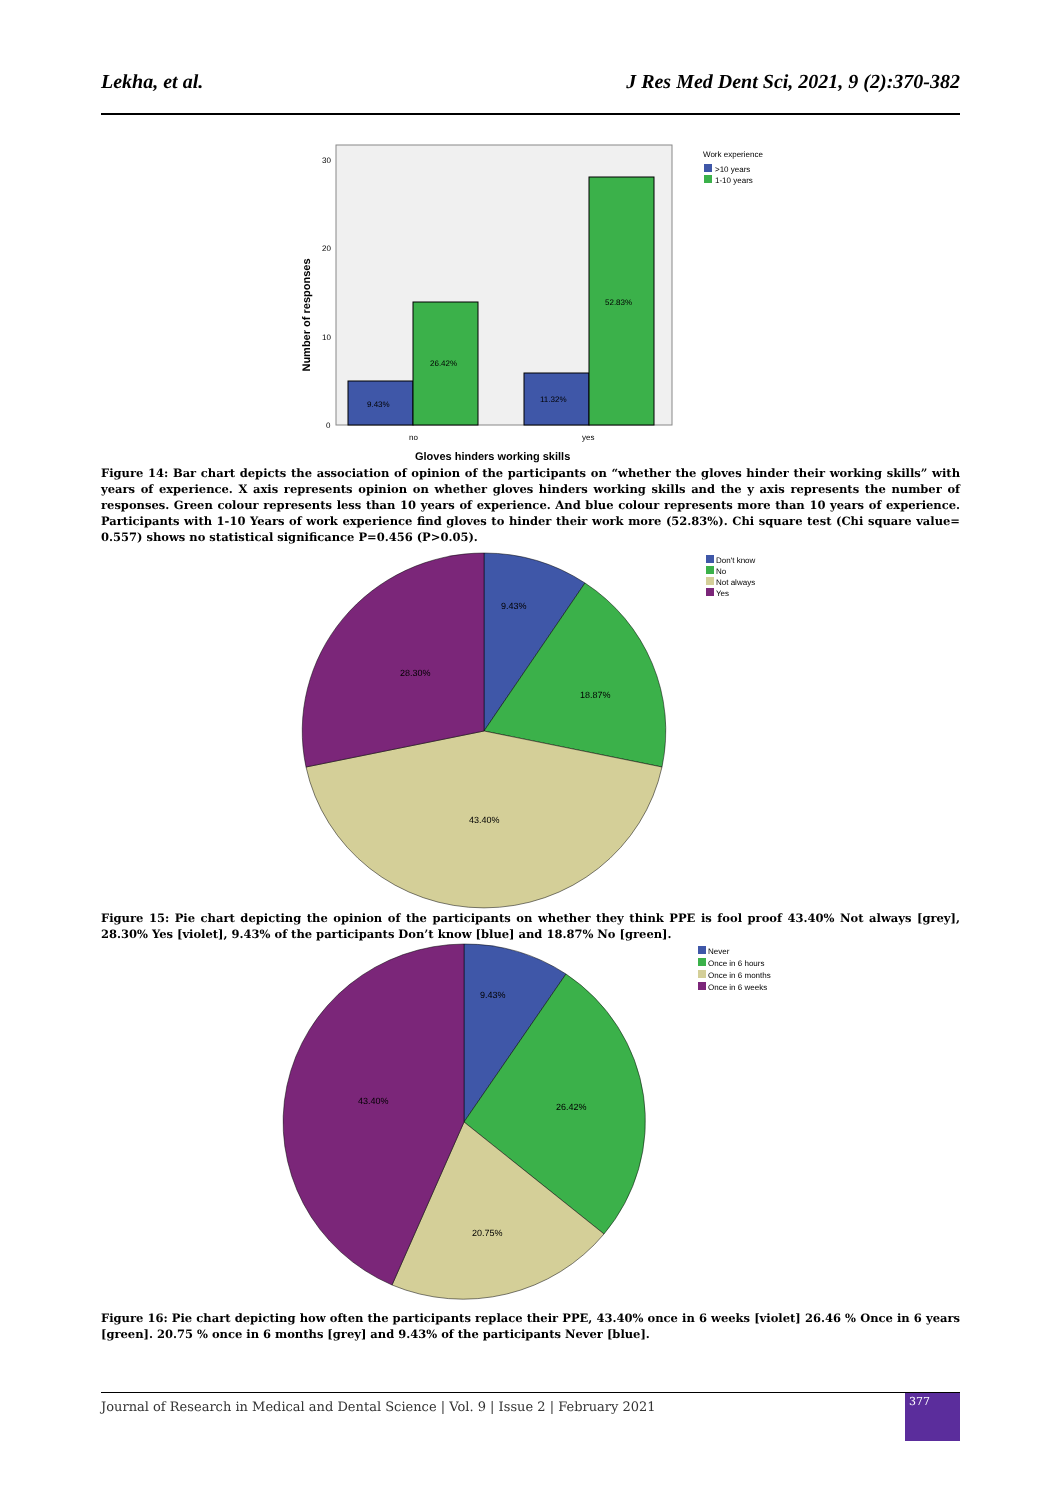Lekha, et al. J Res Med Dent Sci, 2021, 9 (2):370-382
Number of responses
30
20
10
0
9.43%
26.42%
11.32%
52.83%
no
yes
Gloves hinders working skills
Work experience
>10 years
1-10 years
Figure 14: Bar chart depicts the association of opinion of the participants on “whether the gloves hinder their working skills” with years of experience. X axis represents opinion on whether gloves hinders working skills and the y axis represents the number of responses. Green colour represents less than 10 years of experience. And blue colour represents more than 10 years of experience. Participants with 1-10 Years of work experience find gloves to hinder their work more (52.83%). Chi square test (Chi square value= 0.557) shows no statistical significance P=0.456 (P>0.05).
9.43%
18.87%
28.30%
43.40%
Don't know
No
Not always
Yes
Figure 15: Pie chart depicting the opinion of the participants on whether they think PPE is fool proof 43.40% Not always [grey], 28.30% Yes [violet], 9.43% of the participants Don’t know [blue] and 18.87% No [green].
9.43%
26.42%
43.40%
20.75%
Never
Once in 6 hours
Once in 6 months
Once in 6 weeks
Figure 16: Pie chart depicting how often the participants replace their PPE, 43.40% once in 6 weeks [violet] 26.46 % Once in 6 years [green]. 20.75 % once in 6 months [grey] and 9.43% of the participants Never [blue].
Journal of Research in Medical and Dental Science | Vol. 9 | Issue 2 | February 2021
377